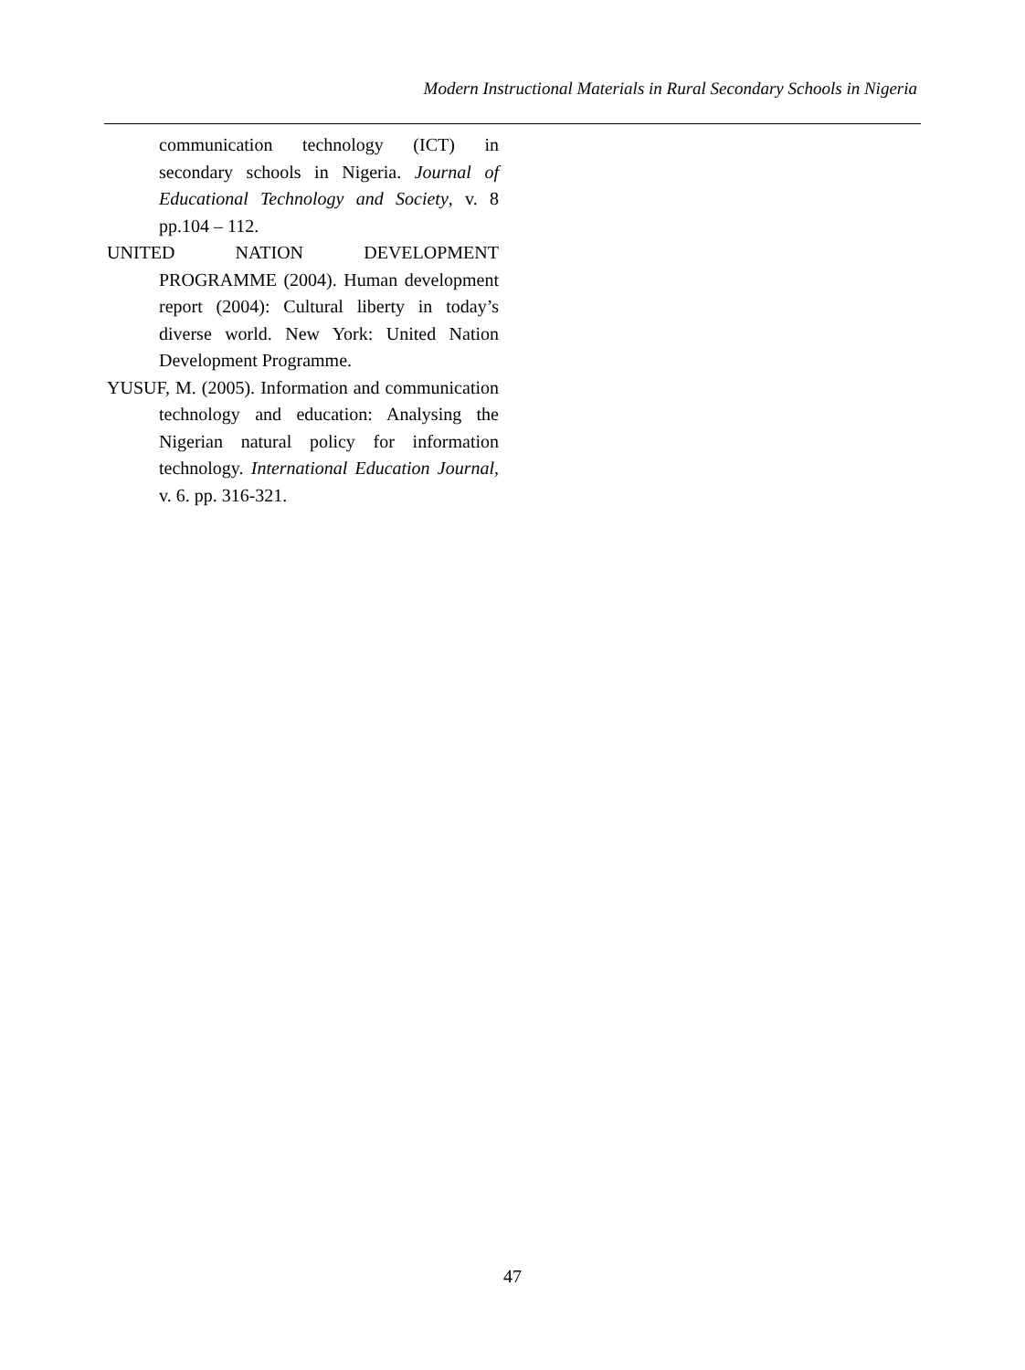Modern Instructional Materials in Rural Secondary Schools in Nigeria
communication technology (ICT) in secondary schools in Nigeria. Journal of Educational Technology and Society, v. 8 pp.104 – 112.
UNITED NATION DEVELOPMENT PROGRAMME (2004). Human development report (2004): Cultural liberty in today’s diverse world. New York: United Nation Development Programme.
YUSUF, M. (2005). Information and communication technology and education: Analysing the Nigerian natural policy for information technology. International Education Journal, v. 6. pp. 316-321.
47